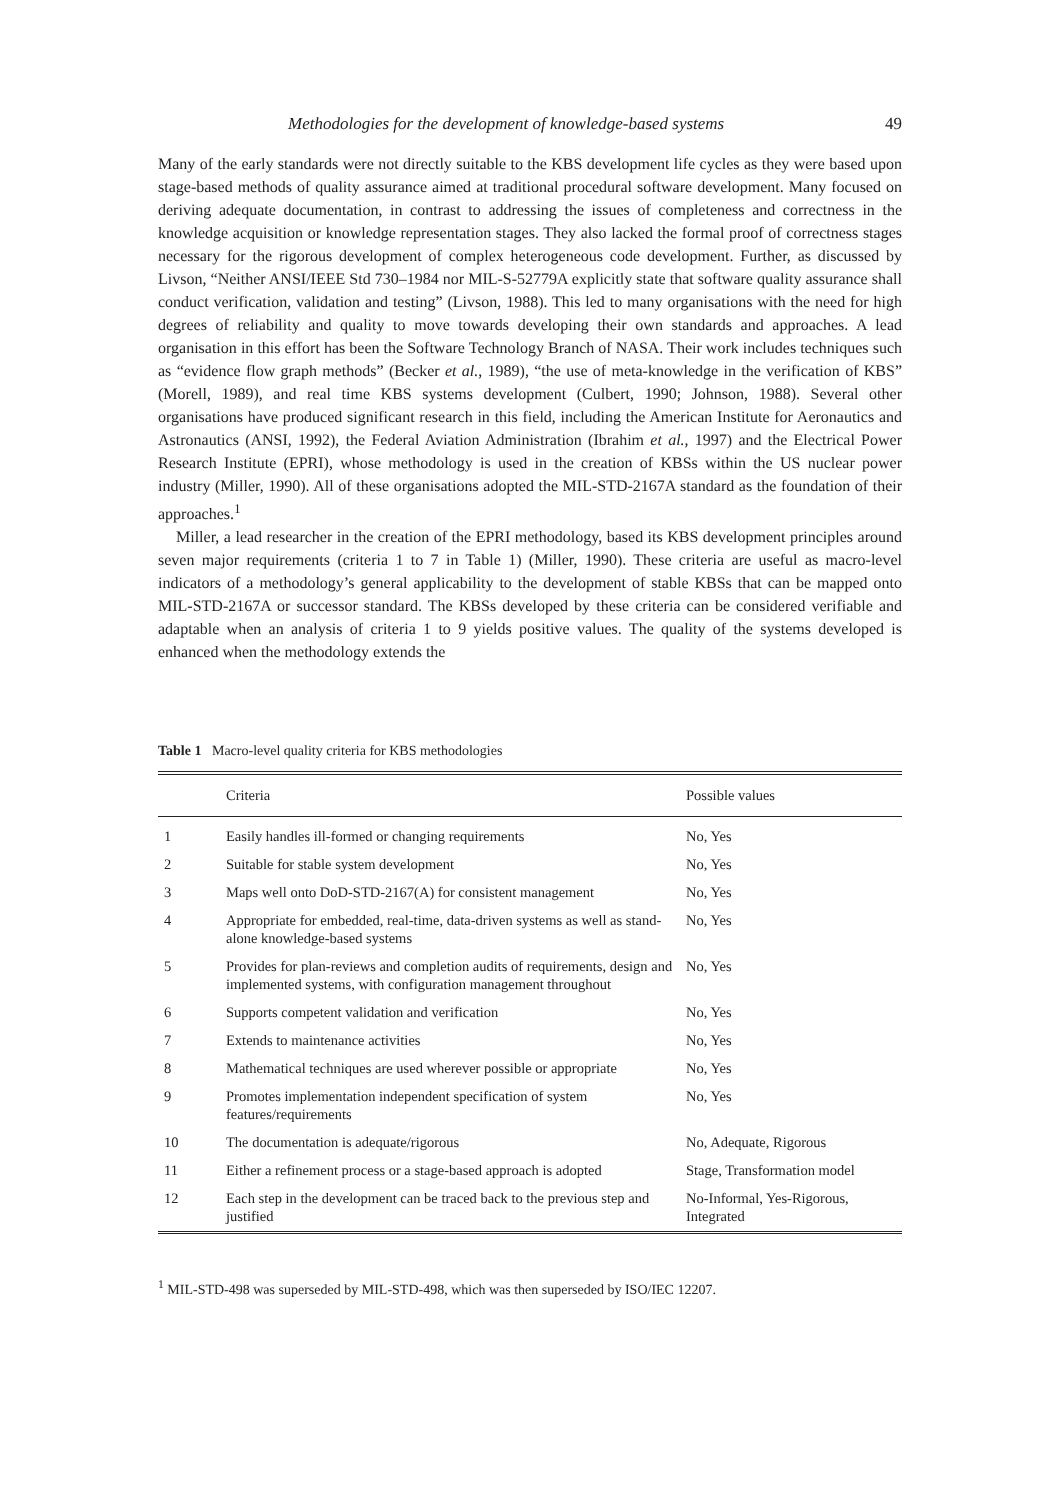Methodologies for the development of knowledge-based systems 49
Many of the early standards were not directly suitable to the KBS development life cycles as they were based upon stage-based methods of quality assurance aimed at traditional procedural software development. Many focused on deriving adequate documentation, in contrast to addressing the issues of completeness and correctness in the knowledge acquisition or knowledge representation stages. They also lacked the formal proof of correctness stages necessary for the rigorous development of complex heterogeneous code development. Further, as discussed by Livson, “Neither ANSI/IEEE Std 730–1984 nor MIL-S-52779A explicitly state that software quality assurance shall conduct verification, validation and testing” (Livson, 1988). This led to many organisations with the need for high degrees of reliability and quality to move towards developing their own standards and approaches. A lead organisation in this effort has been the Software Technology Branch of NASA. Their work includes techniques such as “evidence flow graph methods” (Becker et al., 1989), “the use of meta-knowledge in the verification of KBS” (Morell, 1989), and real time KBS systems development (Culbert, 1990; Johnson, 1988). Several other organisations have produced significant research in this field, including the American Institute for Aeronautics and Astronautics (ANSI, 1992), the Federal Aviation Administration (Ibrahim et al., 1997) and the Electrical Power Research Institute (EPRI), whose methodology is used in the creation of KBSs within the US nuclear power industry (Miller, 1990). All of these organisations adopted the MIL-STD-2167A standard as the foundation of their approaches.<sup>1</sup>
Miller, a lead researcher in the creation of the EPRI methodology, based its KBS development principles around seven major requirements (criteria 1 to 7 in Table 1) (Miller, 1990). These criteria are useful as macro-level indicators of a methodology’s general applicability to the development of stable KBSs that can be mapped onto MIL-STD-2167A or successor standard. The KBSs developed by these criteria can be considered verifiable and adaptable when an analysis of criteria 1 to 9 yields positive values. The quality of the systems developed is enhanced when the methodology extends the
Table 1 Macro-level quality criteria for KBS methodologies
| | Criteria | Possible values |
| --- | --- | --- |
| 1 | Easily handles ill-formed or changing requirements | No, Yes |
| 2 | Suitable for stable system development | No, Yes |
| 3 | Maps well onto DoD-STD-2167(A) for consistent management | No, Yes |
| 4 | Appropriate for embedded, real-time, data-driven systems as well as stand-alone knowledge-based systems | No, Yes |
| 5 | Provides for plan-reviews and completion audits of requirements, design and implemented systems, with configuration management throughout | No, Yes |
| 6 | Supports competent validation and verification | No, Yes |
| 7 | Extends to maintenance activities | No, Yes |
| 8 | Mathematical techniques are used wherever possible or appropriate | No, Yes |
| 9 | Promotes implementation independent specification of system features/requirements | No, Yes |
| 10 | The documentation is adequate/rigorous | No, Adequate, Rigorous |
| 11 | Either a refinement process or a stage-based approach is adopted | Stage, Transformation model |
| 12 | Each step in the development can be traced back to the previous step and justified | No-Informal, Yes-Rigorous, Integrated |
<sup>1</sup> MIL-STD-498 was superseded by MIL-STD-498, which was then superseded by ISO/IEC 12207.